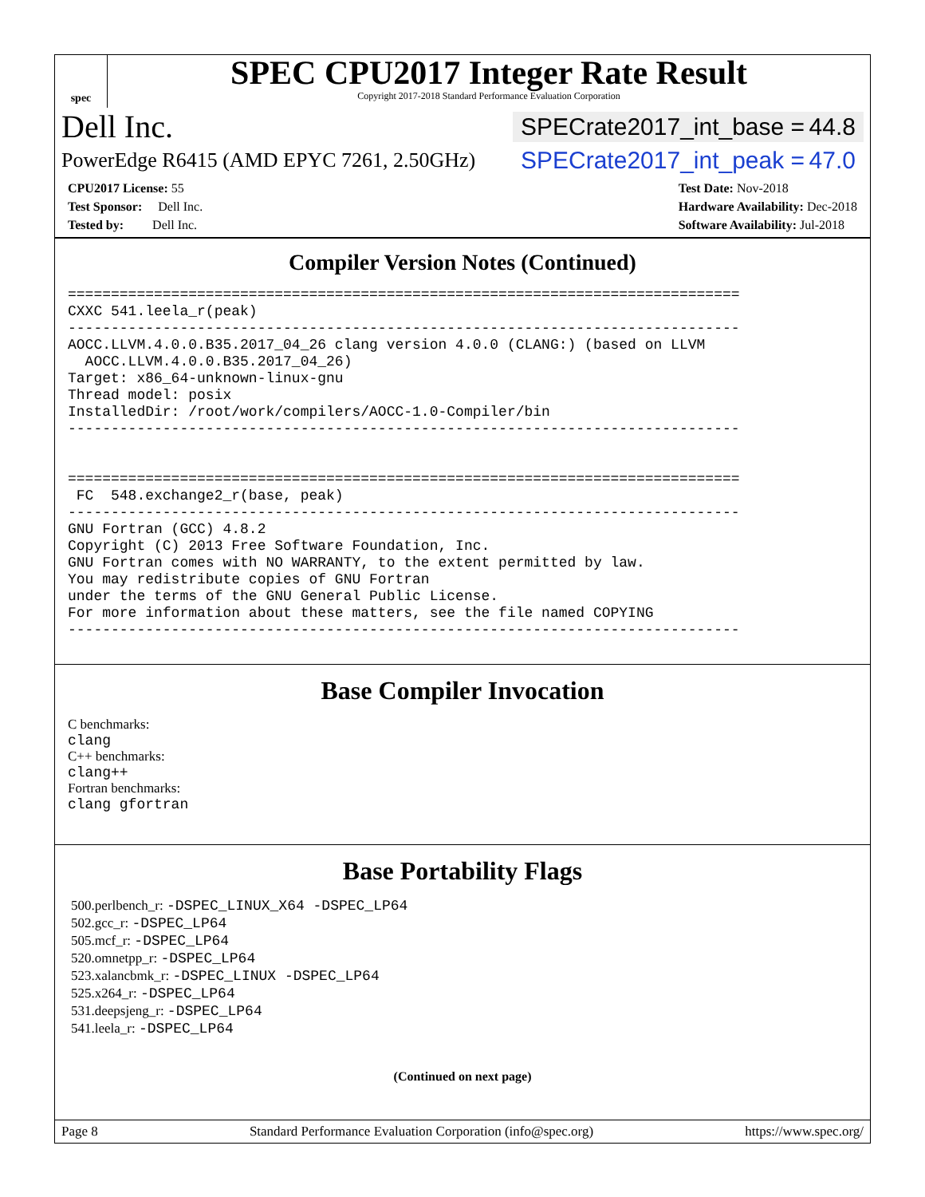spec
SPEC CPU2017 Integer Rate Result
Copyright 2017-2018 Standard Performance Evaluation Corporation
Dell Inc. SPECrate2017_int_base = 44.8
PowerEdge R6415 (AMD EPYC 7261, 2.50GHz) SPECrate2017_int_peak = 47.0
CPU2017 License: 55
Test Sponsor: Dell Inc.
Tested by: Dell Inc.
Test Date: Nov-2018
Hardware Availability: Dec-2018
Software Availability: Jul-2018
Compiler Version Notes (Continued)
==============================================================================
CXXC 541.leela_r(peak)
------------------------------------------------------------------------------
AOCC.LLVM.4.0.0.B35.2017_04_26 clang version 4.0.0 (CLANG:) (based on LLVM
  AOCC.LLVM.4.0.0.B35.2017_04_26)
Target: x86_64-unknown-linux-gnu
Thread model: posix
InstalledDir: /root/work/compilers/AOCC-1.0-Compiler/bin
------------------------------------------------------------------------------


==============================================================================
 FC  548.exchange2_r(base, peak)
------------------------------------------------------------------------------
GNU Fortran (GCC) 4.8.2
Copyright (C) 2013 Free Software Foundation, Inc.
GNU Fortran comes with NO WARRANTY, to the extent permitted by law.
You may redistribute copies of GNU Fortran
under the terms of the GNU General Public License.
For more information about these matters, see the file named COPYING
------------------------------------------------------------------------------
Base Compiler Invocation
C benchmarks:
clang
C++ benchmarks:
clang++
Fortran benchmarks:
clang gfortran
Base Portability Flags
500.perlbench_r: -DSPEC_LINUX_X64 -DSPEC_LP64
502.gcc_r: -DSPEC_LP64
505.mcf_r: -DSPEC_LP64
520.omnetpp_r: -DSPEC_LP64
523.xalancbmk_r: -DSPEC_LINUX -DSPEC_LP64
525.x264_r: -DSPEC_LP64
531.deepsjeng_r: -DSPEC_LP64
541.leela_r: -DSPEC_LP64
(Continued on next page)
Page 8 Standard Performance Evaluation Corporation (info@spec.org) https://www.spec.org/